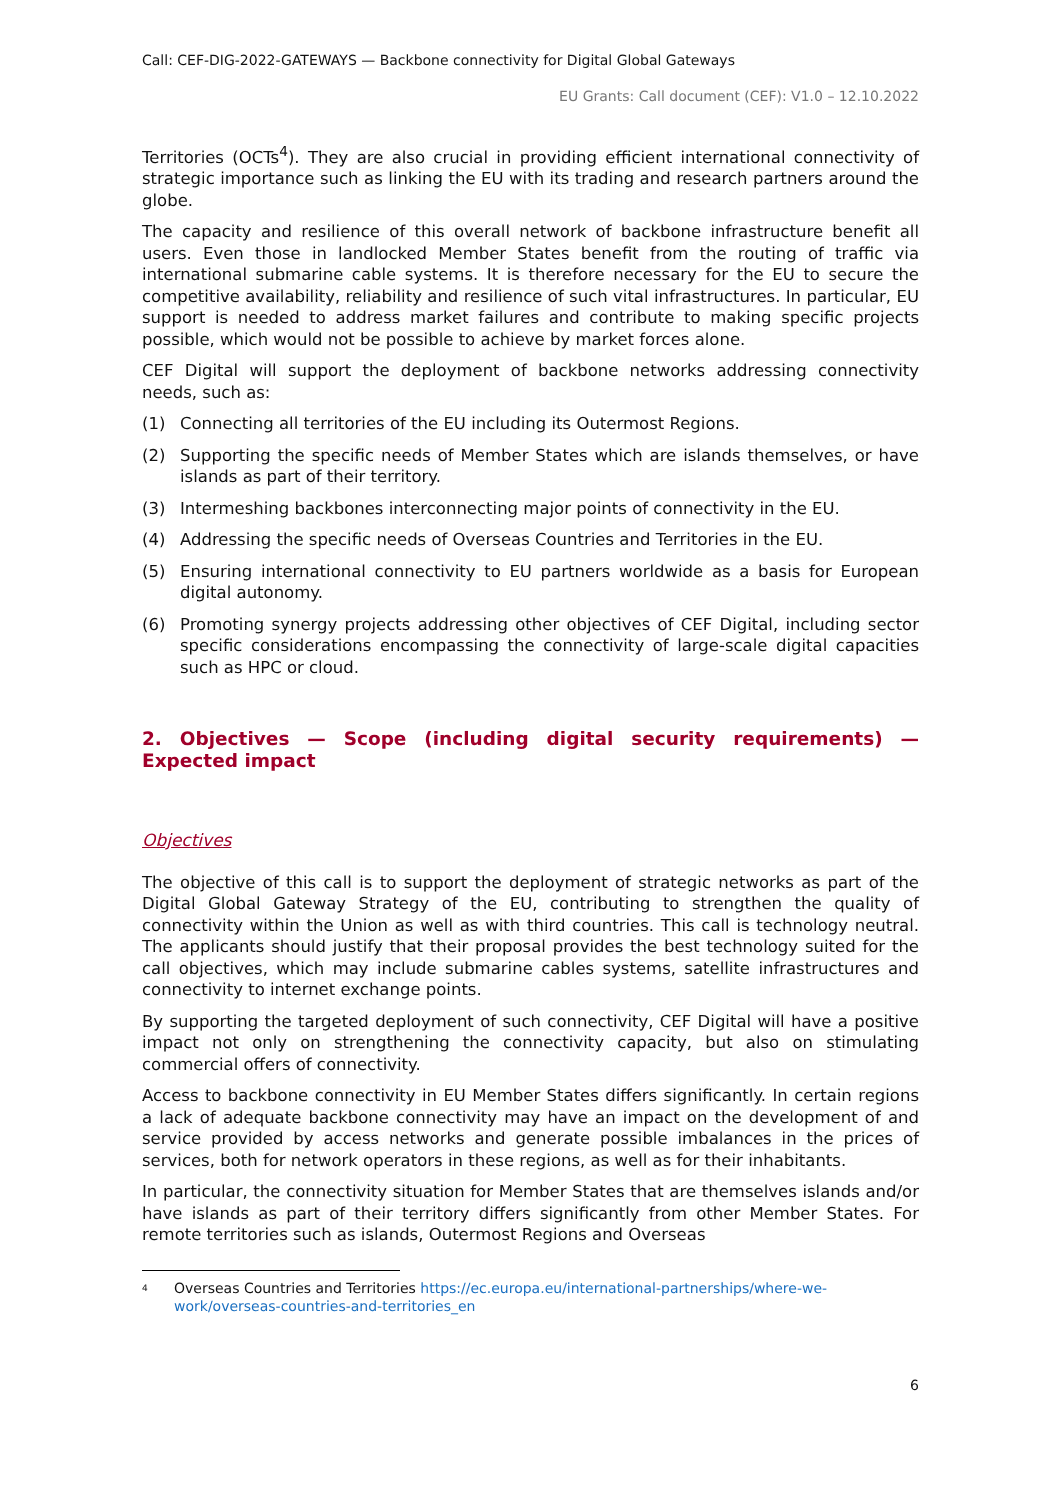Call: CEF-DIG-2022-GATEWAYS — Backbone connectivity for Digital Global Gateways
EU Grants: Call document (CEF): V1.0 – 12.10.2022
Territories (OCTs<sup>4</sup>). They are also crucial in providing efficient international connectivity of strategic importance such as linking the EU with its trading and research partners around the globe.
The capacity and resilience of this overall network of backbone infrastructure benefit all users. Even those in landlocked Member States benefit from the routing of traffic via international submarine cable systems. It is therefore necessary for the EU to secure the competitive availability, reliability and resilience of such vital infrastructures. In particular, EU support is needed to address market failures and contribute to making specific projects possible, which would not be possible to achieve by market forces alone.
CEF Digital will support the deployment of backbone networks addressing connectivity needs, such as:
(1) Connecting all territories of the EU including its Outermost Regions.
(2) Supporting the specific needs of Member States which are islands themselves, or have islands as part of their territory.
(3) Intermeshing backbones interconnecting major points of connectivity in the EU.
(4) Addressing the specific needs of Overseas Countries and Territories in the EU.
(5) Ensuring international connectivity to EU partners worldwide as a basis for European digital autonomy.
(6) Promoting synergy projects addressing other objectives of CEF Digital, including sector specific considerations encompassing the connectivity of large-scale digital capacities such as HPC or cloud.
2. Objectives — Scope (including digital security requirements) — Expected impact
Objectives
The objective of this call is to support the deployment of strategic networks as part of the Digital Global Gateway Strategy of the EU, contributing to strengthen the quality of connectivity within the Union as well as with third countries. This call is technology neutral. The applicants should justify that their proposal provides the best technology suited for the call objectives, which may include submarine cables systems, satellite infrastructures and connectivity to internet exchange points.
By supporting the targeted deployment of such connectivity, CEF Digital will have a positive impact not only on strengthening the connectivity capacity, but also on stimulating commercial offers of connectivity.
Access to backbone connectivity in EU Member States differs significantly. In certain regions a lack of adequate backbone connectivity may have an impact on the development of and service provided by access networks and generate possible imbalances in the prices of services, both for network operators in these regions, as well as for their inhabitants.
In particular, the connectivity situation for Member States that are themselves islands and/or have islands as part of their territory differs significantly from other Member States. For remote territories such as islands, Outermost Regions and Overseas
4 Overseas Countries and Territories https://ec.europa.eu/international-partnerships/where-we-work/overseas-countries-and-territories_en
6